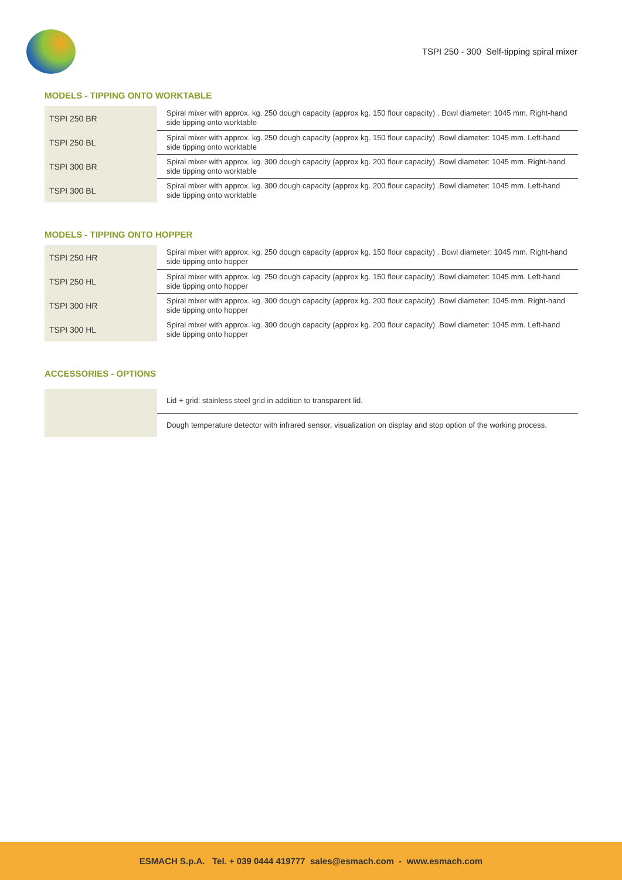TSPI 250 - 300 Self-tipping spiral mixer
MODELS - TIPPING ONTO WORKTABLE
| TSPI 250 BR | Spiral mixer with approx. kg. 250 dough capacity (approx kg. 150 flour capacity) . Bowl diameter: 1045 mm. Right-hand side tipping onto worktable |
| TSPI 250 BL | Spiral mixer with approx. kg. 250 dough capacity (approx kg. 150 flour capacity) .Bowl diameter: 1045 mm. Left-hand side tipping onto worktable |
| TSPI 300 BR | Spiral mixer with approx. kg. 300 dough capacity (approx kg. 200 flour capacity) .Bowl diameter: 1045 mm. Right-hand side tipping onto worktable |
| TSPI 300 BL | Spiral mixer with approx. kg. 300 dough capacity (approx kg. 200 flour capacity) .Bowl diameter: 1045 mm. Left-hand side tipping onto worktable |
MODELS - TIPPING ONTO HOPPER
| TSPI 250 HR | Spiral mixer with approx. kg. 250 dough capacity (approx kg. 150 flour capacity) . Bowl diameter: 1045 mm. Right-hand side tipping onto hopper |
| TSPI 250 HL | Spiral mixer with approx. kg. 250 dough capacity (approx kg. 150 flour capacity) .Bowl diameter: 1045 mm. Left-hand side tipping onto hopper |
| TSPI 300 HR | Spiral mixer with approx. kg. 300 dough capacity (approx kg. 200 flour capacity) .Bowl diameter: 1045 mm. Right-hand side tipping onto hopper |
| TSPI 300 HL | Spiral mixer with approx. kg. 300 dough capacity (approx kg. 200 flour capacity) .Bowl diameter: 1045 mm. Left-hand side tipping onto hopper |
ACCESSORIES - OPTIONS
| | Lid + grid: stainless steel grid in addition to transparent lid. |
| | Dough temperature detector with infrared sensor, visualization on display and stop option of the working process. |
ESMACH S.p.A. Tel. + 039 0444 419777 sales@esmach.com - www.esmach.com